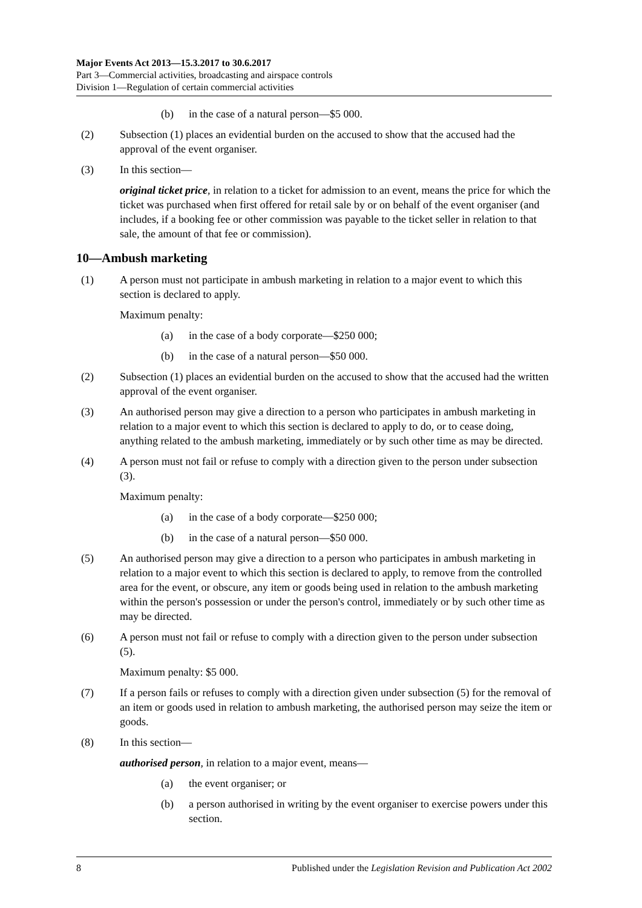Major Events Act 2013—15.3.2017 to 30.6.2017
Part 3—Commercial activities, broadcasting and airspace controls
Division 1—Regulation of certain commercial activities
(b) in the case of a natural person—$5 000.
(2) Subsection (1) places an evidential burden on the accused to show that the accused had the approval of the event organiser.
(3) In this section—
original ticket price, in relation to a ticket for admission to an event, means the price for which the ticket was purchased when first offered for retail sale by or on behalf of the event organiser (and includes, if a booking fee or other commission was payable to the ticket seller in relation to that sale, the amount of that fee or commission).
10—Ambush marketing
(1) A person must not participate in ambush marketing in relation to a major event to which this section is declared to apply.
Maximum penalty:
(a) in the case of a body corporate—$250 000;
(b) in the case of a natural person—$50 000.
(2) Subsection (1) places an evidential burden on the accused to show that the accused had the written approval of the event organiser.
(3) An authorised person may give a direction to a person who participates in ambush marketing in relation to a major event to which this section is declared to apply to do, or to cease doing, anything related to the ambush marketing, immediately or by such other time as may be directed.
(4) A person must not fail or refuse to comply with a direction given to the person under subsection (3).
Maximum penalty:
(a) in the case of a body corporate—$250 000;
(b) in the case of a natural person—$50 000.
(5) An authorised person may give a direction to a person who participates in ambush marketing in relation to a major event to which this section is declared to apply, to remove from the controlled area for the event, or obscure, any item or goods being used in relation to the ambush marketing within the person's possession or under the person's control, immediately or by such other time as may be directed.
(6) A person must not fail or refuse to comply with a direction given to the person under subsection (5).
Maximum penalty: $5 000.
(7) If a person fails or refuses to comply with a direction given under subsection (5) for the removal of an item or goods used in relation to ambush marketing, the authorised person may seize the item or goods.
(8) In this section—
authorised person, in relation to a major event, means—
(a) the event organiser; or
(b) a person authorised in writing by the event organiser to exercise powers under this section.
8 Published under the Legislation Revision and Publication Act 2002